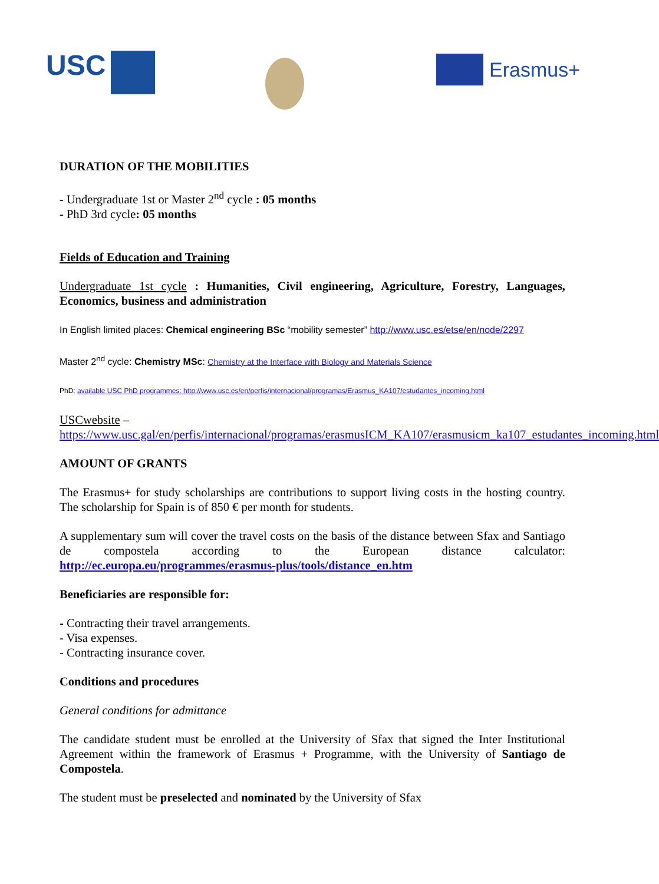USC Erasmus+
DURATION OF THE MOBILITIES
- Undergraduate 1st or Master 2<sup>nd</sup> cycle : 05 months
- PhD 3rd cycle: 05 months
Fields of Education and Training
Undergraduate 1st cycle : Humanities, Civil engineering, Agriculture, Forestry, Languages, Economics, business and administration
In English limited places: Chemical engineering BSc “mobility semester” http://www.usc.es/etse/en/node/2297
Master 2<sup>nd</sup> cycle: Chemistry MSc: Chemistry at the Interface with Biology and Materials Science
PhD: available USC PhD programmes: http://www.usc.es/en/perfis/internacional/programas/Erasmus_KA107/estudantes_incoming.html
USCwebsite – https://www.usc.gal/en/perfis/internacional/programas/erasmusICM_KA107/erasmusicm_ka107_estudantes_incoming.html
AMOUNT OF GRANTS
The Erasmus+ for study scholarships are contributions to support living costs in the hosting country. The scholarship for Spain is of 850 € per month for students.
A supplementary sum will cover the travel costs on the basis of the distance between Sfax and Santiago de compostela according to the European distance calculator: http://ec.europa.eu/programmes/erasmus-plus/tools/distance_en.htm
Beneficiaries are responsible for:
- Contracting their travel arrangements.
- Visa expenses.
- Contracting insurance cover.
Conditions and procedures
General conditions for admittance
The candidate student must be enrolled at the University of Sfax that signed the Inter Institutional Agreement within the framework of Erasmus + Programme, with the University of Santiago de Compostela.
The student must be preselected and nominated by the University of Sfax